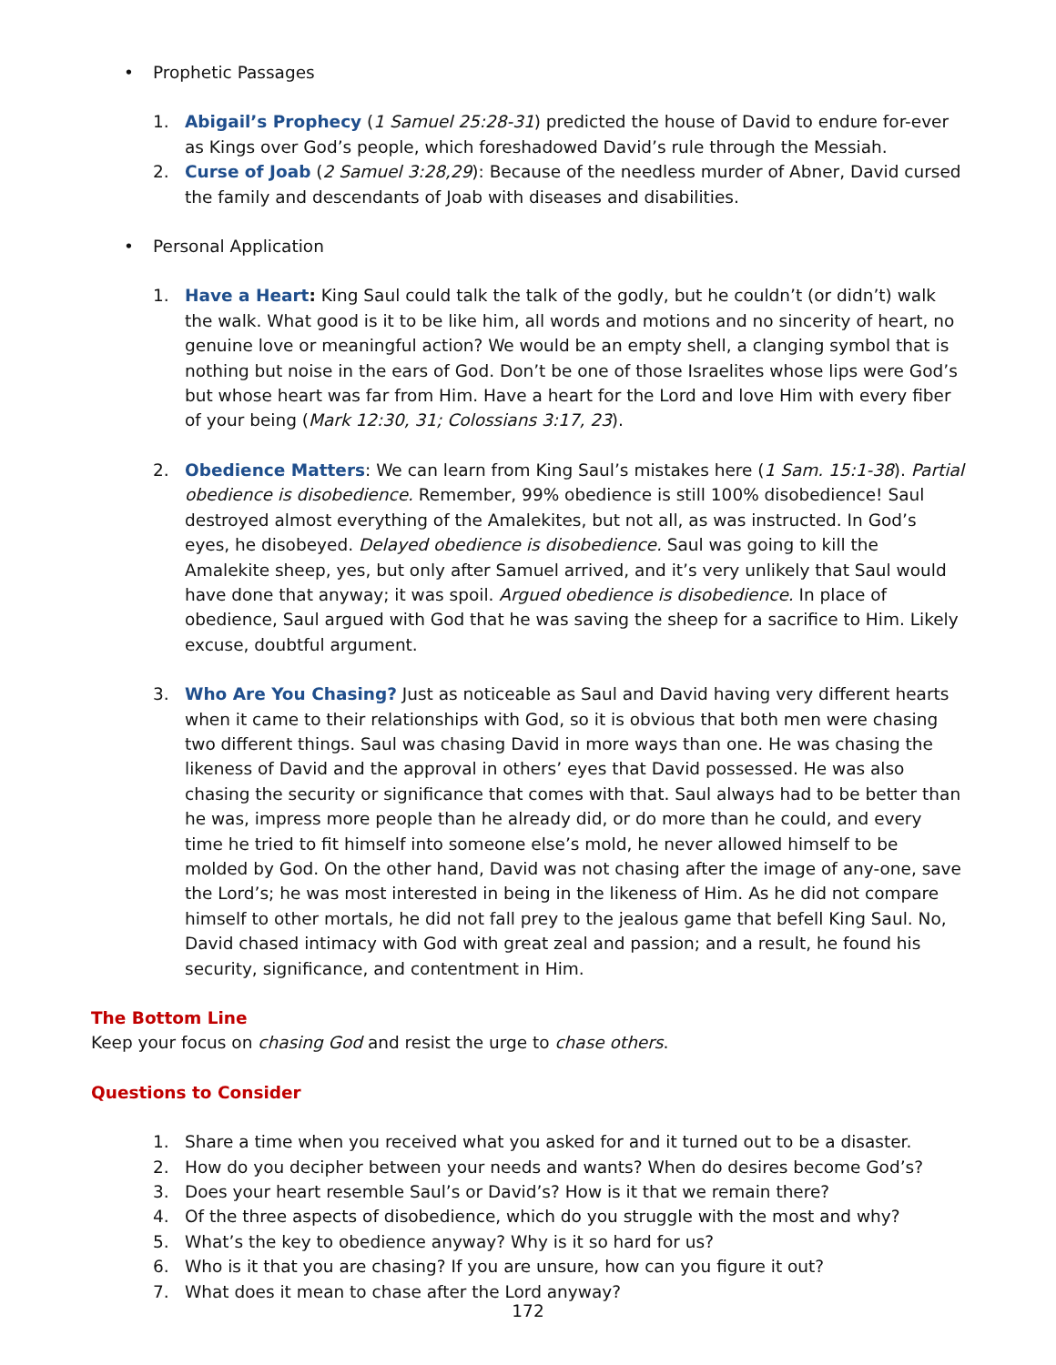• Prophetic Passages
1. Abigail’s Prophecy (1 Samuel 25:28-31) predicted the house of David to endure for-ever as Kings over God’s people, which foreshadowed David’s rule through the Messiah.
2. Curse of Joab (2 Samuel 3:28,29): Because of the needless murder of Abner, David cursed the family and descendants of Joab with diseases and disabilities.
• Personal Application
1. Have a Heart: King Saul could talk the talk of the godly, but he couldn’t (or didn’t) walk the walk. What good is it to be like him, all words and motions and no sincerity of heart, no genuine love or meaningful action? We would be an empty shell, a clanging symbol that is nothing but noise in the ears of God. Don’t be one of those Israelites whose lips were God’s but whose heart was far from Him. Have a heart for the Lord and love Him with every fiber of your being (Mark 12:30, 31; Colossians 3:17, 23).
2. Obedience Matters: We can learn from King Saul’s mistakes here (1 Sam. 15:1-38). Partial obedience is disobedience. Remember, 99% obedience is still 100% disobedience! Saul destroyed almost everything of the Amalekites, but not all, as was instructed. In God’s eyes, he disobeyed. Delayed obedience is disobedience. Saul was going to kill the Amalekite sheep, yes, but only after Samuel arrived, and it’s very unlikely that Saul would have done that anyway; it was spoil. Argued obedience is disobedience. In place of obedience, Saul argued with God that he was saving the sheep for a sacrifice to Him. Likely excuse, doubtful argument.
3. Who Are You Chasing? Just as noticeable as Saul and David having very different hearts when it came to their relationships with God, so it is obvious that both men were chasing two different things. Saul was chasing David in more ways than one. He was chasing the likeness of David and the approval in others’ eyes that David possessed. He was also chasing the security or significance that comes with that. Saul always had to be better than he was, impress more people than he already did, or do more than he could, and every time he tried to fit himself into someone else’s mold, he never allowed himself to be molded by God. On the other hand, David was not chasing after the image of any-one, save the Lord’s; he was most interested in being in the likeness of Him. As he did not compare himself to other mortals, he did not fall prey to the jealous game that befell King Saul. No, David chased intimacy with God with great zeal and passion; and a result, he found his security, significance, and contentment in Him.
The Bottom Line
Keep your focus on chasing God and resist the urge to chase others.
Questions to Consider
1. Share a time when you received what you asked for and it turned out to be a disaster.
2. How do you decipher between your needs and wants? When do desires become God’s?
3. Does your heart resemble Saul’s or David’s? How is it that we remain there?
4. Of the three aspects of disobedience, which do you struggle with the most and why?
5. What’s the key to obedience anyway? Why is it so hard for us?
6. Who is it that you are chasing? If you are unsure, how can you figure it out?
7. What does it mean to chase after the Lord anyway?
172